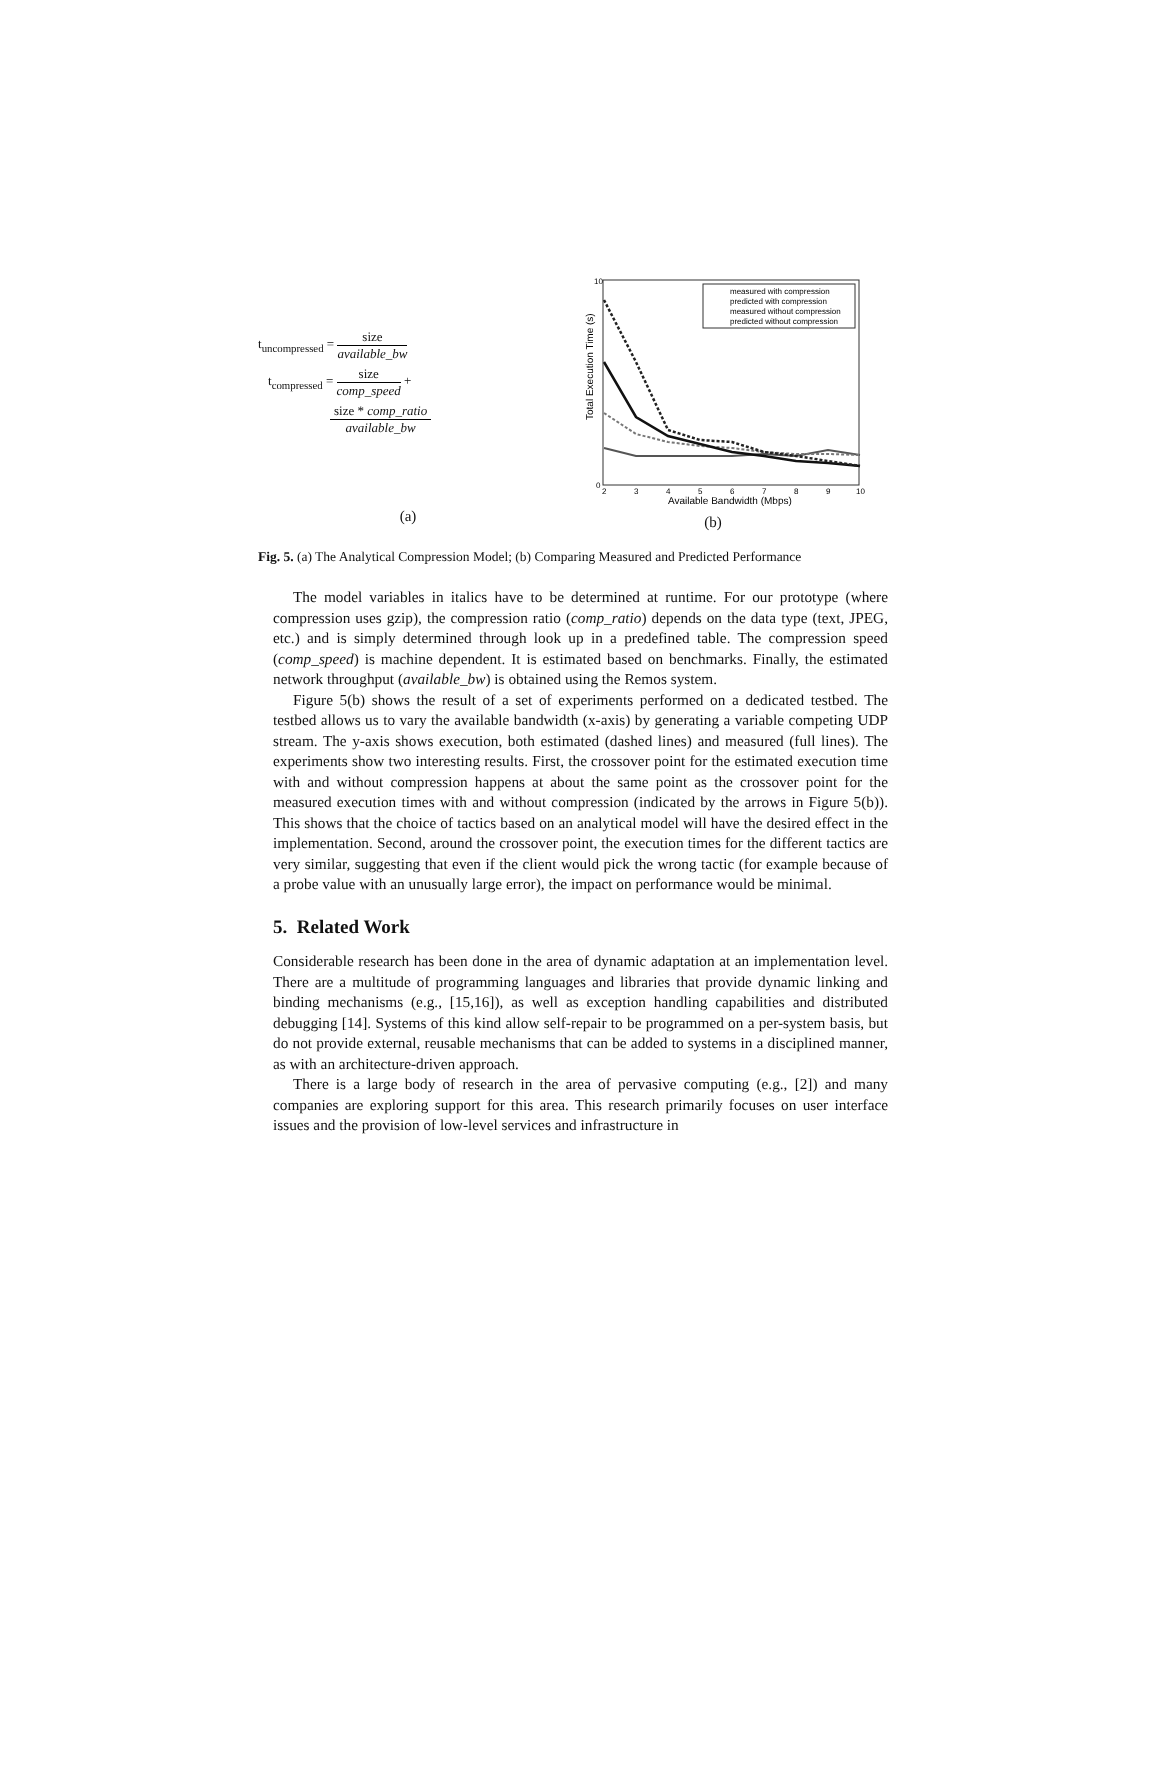t<sub>uncompressed</sub> =
size
available_bw
t<sub>compressed</sub> =
size
comp_speed
+
size * comp_ratio
available_bw
(a)
Total Execution Time (s)
Available Bandwidth (Mbps)
2
3
4
5
6
7
8
9
10
10
0
measured with compression
predicted with compression
measured without compression
predicted without compression
(b)
Fig. 5. (a) The Analytical Compression Model; (b) Comparing Measured and Predicted Performance
The model variables in italics have to be determined at runtime. For our prototype (where compression uses gzip), the compression ratio (comp_ratio) depends on the data type (text, JPEG, etc.) and is simply determined through look up in a predefined table. The compression speed (comp_speed) is machine dependent. It is estimated based on benchmarks. Finally, the estimated network throughput (available_bw) is obtained using the Remos system.
Figure 5(b) shows the result of a set of experiments performed on a dedicated testbed. The testbed allows us to vary the available bandwidth (x-axis) by generating a variable competing UDP stream. The y-axis shows execution, both estimated (dashed lines) and measured (full lines). The experiments show two interesting results. First, the crossover point for the estimated execution time with and without compression happens at about the same point as the crossover point for the measured execution times with and without compression (indicated by the arrows in Figure 5(b)). This shows that the choice of tactics based on an analytical model will have the desired effect in the implementation. Second, around the crossover point, the execution times for the different tactics are very similar, suggesting that even if the client would pick the wrong tactic (for example because of a probe value with an unusually large error), the impact on performance would be minimal.
5. Related Work
Considerable research has been done in the area of dynamic adaptation at an implementation level. There are a multitude of programming languages and libraries that provide dynamic linking and binding mechanisms (e.g., [15,16]), as well as exception handling capabilities and distributed debugging [14]. Systems of this kind allow self-repair to be programmed on a per-system basis, but do not provide external, reusable mechanisms that can be added to systems in a disciplined manner, as with an architecture-driven approach.
There is a large body of research in the area of pervasive computing (e.g., [2]) and many companies are exploring support for this area. This research primarily focuses on user interface issues and the provision of low-level services and infrastructure in